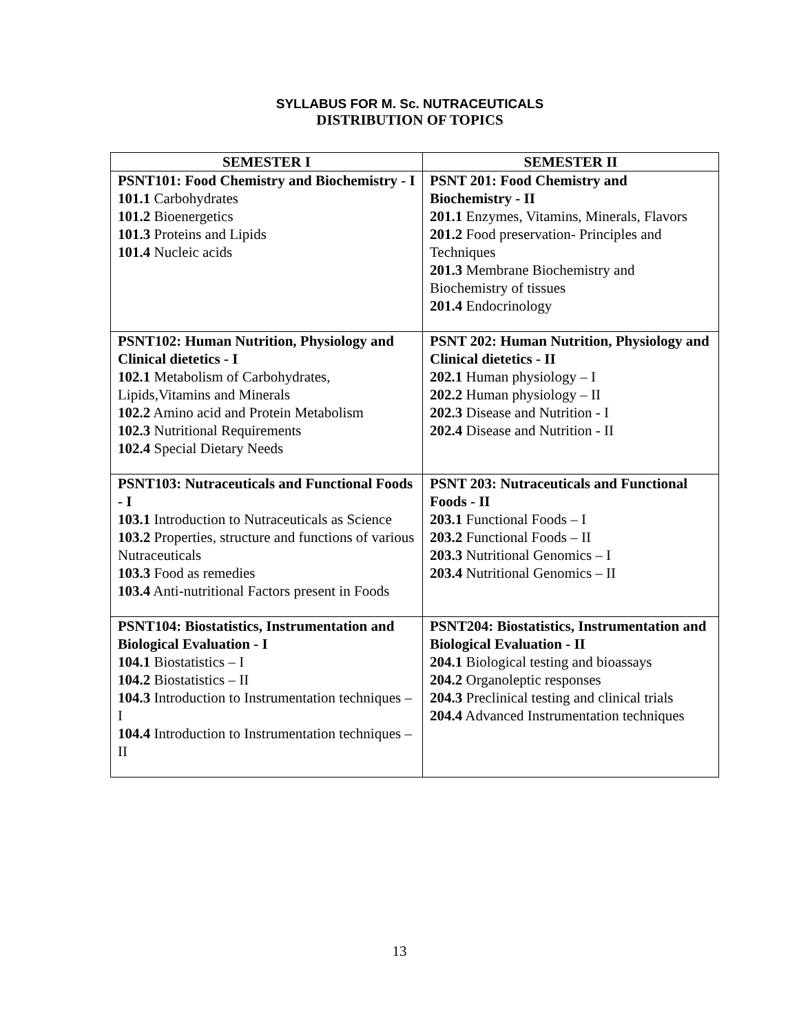SYLLABUS FOR M. Sc. NUTRACEUTICALS
DISTRIBUTION OF TOPICS
| SEMESTER I | SEMESTER II |
| --- | --- |
| PSNT101: Food Chemistry and Biochemistry - I 101.1 Carbohydrates 101.2 Bioenergetics 101.3 Proteins and Lipids 101.4 Nucleic acids | PSNT 201: Food Chemistry and Biochemistry - II 201.1 Enzymes, Vitamins, Minerals, Flavors 201.2 Food preservation- Principles and Techniques 201.3 Membrane Biochemistry and Biochemistry of tissues 201.4 Endocrinology |
| PSNT102: Human Nutrition, Physiology and Clinical dietetics - I 102.1 Metabolism of Carbohydrates, Lipids,Vitamins and Minerals 102.2 Amino acid and Protein Metabolism 102.3 Nutritional Requirements 102.4 Special Dietary Needs | PSNT 202: Human Nutrition, Physiology and Clinical dietetics - II 202.1 Human physiology – I 202.2 Human physiology – II 202.3 Disease and Nutrition - I 202.4 Disease and Nutrition - II |
| PSNT103: Nutraceuticals and Functional Foods - I 103.1 Introduction to Nutraceuticals as Science 103.2 Properties, structure and functions of various Nutraceuticals 103.3 Food as remedies 103.4 Anti-nutritional Factors present in Foods | PSNT 203: Nutraceuticals and Functional Foods - II 203.1 Functional Foods – I 203.2 Functional Foods – II 203.3 Nutritional Genomics – I 203.4 Nutritional Genomics – II |
| PSNT104: Biostatistics, Instrumentation and Biological Evaluation - I 104.1 Biostatistics – I 104.2 Biostatistics – II 104.3 Introduction to Instrumentation techniques –I 104.4 Introduction to Instrumentation techniques –II | PSNT204: Biostatistics, Instrumentation and Biological Evaluation - II 204.1 Biological testing and bioassays 204.2 Organoleptic responses 204.3 Preclinical testing and clinical trials 204.4 Advanced Instrumentation techniques |
13